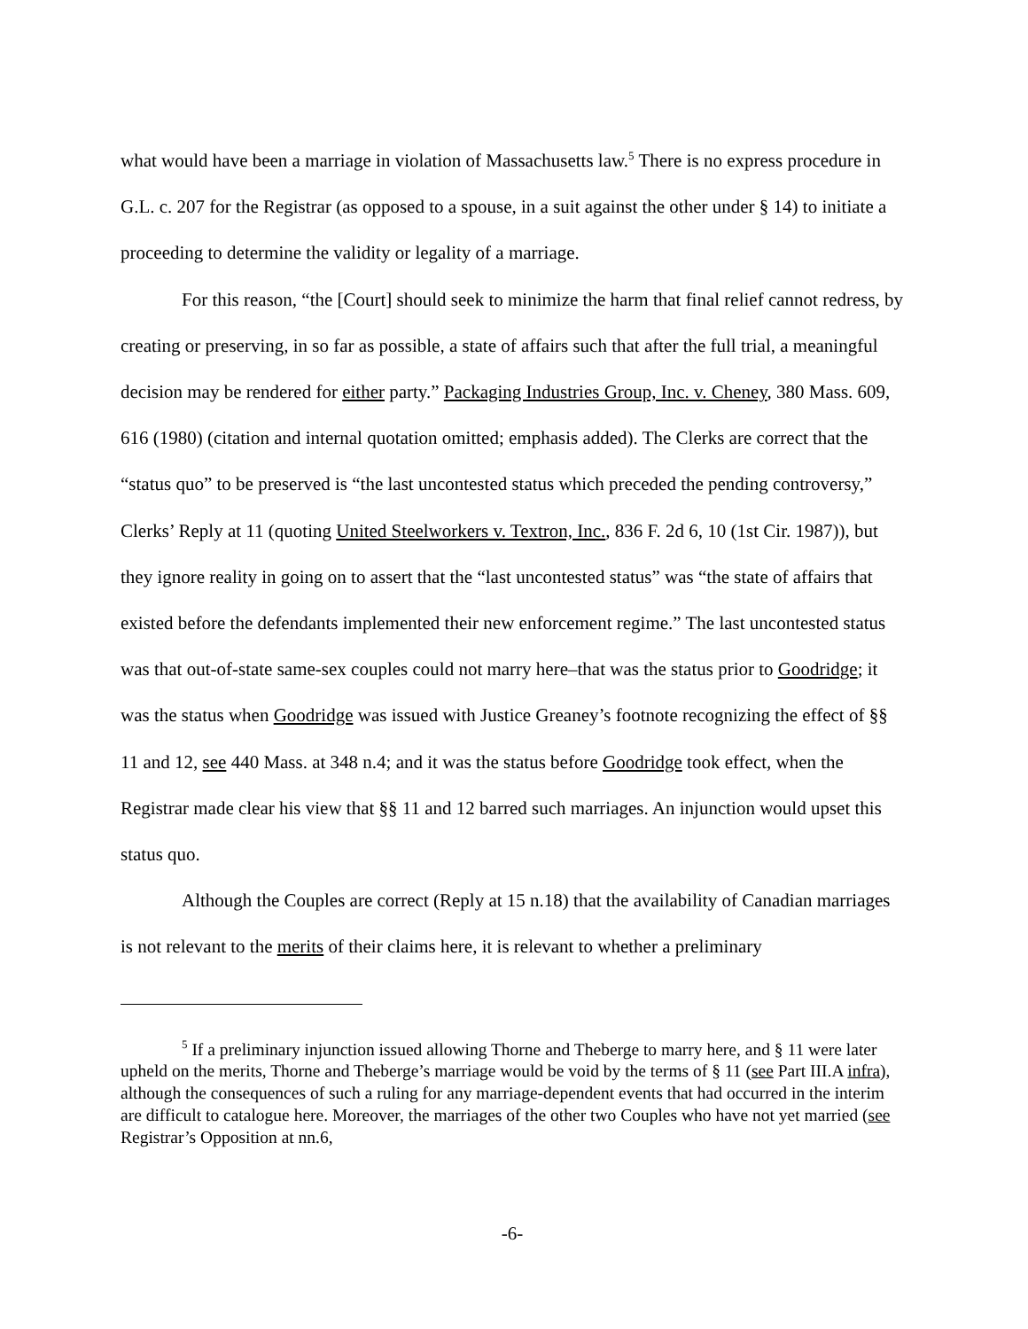what would have been a marriage in violation of Massachusetts law.<sup>5</sup> There is no express procedure in G.L. c. 207 for the Registrar (as opposed to a spouse, in a suit against the other under § 14) to initiate a proceeding to determine the validity or legality of a marriage.
For this reason, “the [Court] should seek to minimize the harm that final relief cannot redress, by creating or preserving, in so far as possible, a state of affairs such that after the full trial, a meaningful decision may be rendered for either party.” Packaging Industries Group, Inc. v. Cheney, 380 Mass. 609, 616 (1980) (citation and internal quotation omitted; emphasis added). The Clerks are correct that the “status quo” to be preserved is “the last uncontested status which preceded the pending controversy,” Clerks’ Reply at 11 (quoting United Steelworkers v. Textron, Inc., 836 F. 2d 6, 10 (1st Cir. 1987)), but they ignore reality in going on to assert that the “last uncontested status” was “the state of affairs that existed before the defendants implemented their new enforcement regime.” The last uncontested status was that out-of-state same-sex couples could not marry here–that was the status prior to Goodridge; it was the status when Goodridge was issued with Justice Greaney’s footnote recognizing the effect of §§ 11 and 12, see 440 Mass. at 348 n.4; and it was the status before Goodridge took effect, when the Registrar made clear his view that §§ 11 and 12 barred such marriages. An injunction would upset this status quo.
Although the Couples are correct (Reply at 15 n.18) that the availability of Canadian marriages is not relevant to the merits of their claims here, it is relevant to whether a preliminary
<sup>5</sup> If a preliminary injunction issued allowing Thorne and Theberge to marry here, and § 11 were later upheld on the merits, Thorne and Theberge’s marriage would be void by the terms of § 11 (see Part III.A infra), although the consequences of such a ruling for any marriage-dependent events that had occurred in the interim are difficult to catalogue here. Moreover, the marriages of the other two Couples who have not yet married (see Registrar’s Opposition at nn.6,
-6-